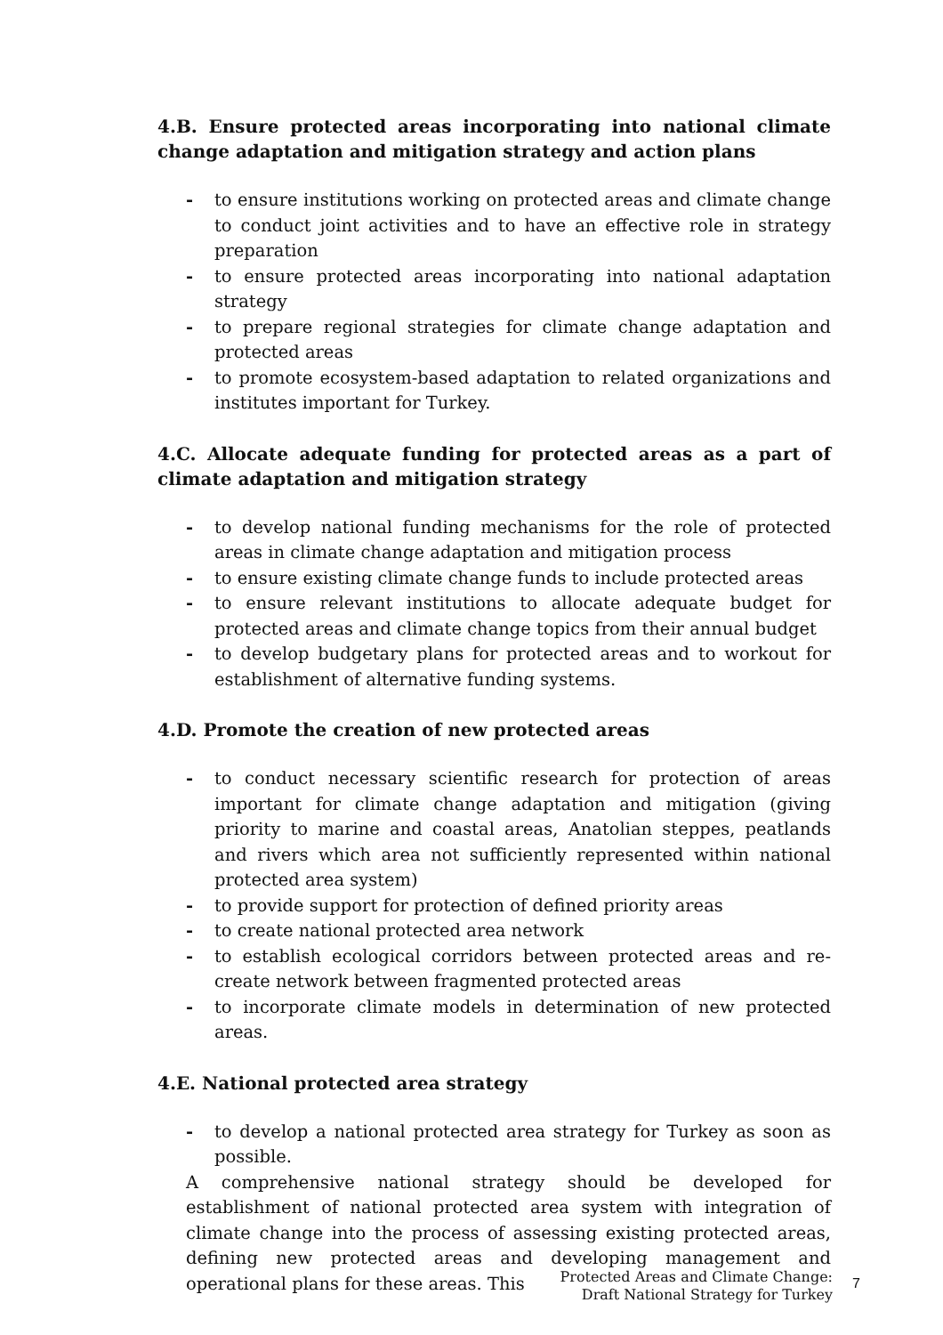4.B. Ensure protected areas incorporating into national climate change adaptation and mitigation strategy and action plans
- to ensure institutions working on protected areas and climate change to conduct joint activities and to have an effective role in strategy preparation
- to ensure protected areas incorporating into national adaptation strategy
- to prepare regional strategies for climate change adaptation and protected areas
- to promote ecosystem-based adaptation to related organizations and institutes important for Turkey.
4.C. Allocate adequate funding for protected areas as a part of climate adaptation and mitigation strategy
- to develop national funding mechanisms for the role of protected areas in climate change adaptation and mitigation process
- to ensure existing climate change funds to include protected areas
- to ensure relevant institutions to allocate adequate budget for protected areas and climate change topics from their annual budget
- to develop budgetary plans for protected areas and to workout for establishment of alternative funding systems.
4.D. Promote the creation of new protected areas
- to conduct necessary scientific research for protection of areas important for climate change adaptation and mitigation (giving priority to marine and coastal areas, Anatolian steppes, peatlands and rivers which area not sufficiently represented within national protected area system)
- to provide support for protection of defined priority areas
- to create national protected area network
- to establish ecological corridors between protected areas and re-create network between fragmented protected areas
- to incorporate climate models in determination of new protected areas.
4.E. National protected area strategy
- to develop a national protected area strategy for Turkey as soon as possible.
A comprehensive national strategy should be developed for establishment of national protected area system with integration of climate change into the process of assessing existing protected areas, defining new protected areas and developing management and operational plans for these areas. This
Protected Areas and Climate Change:
Draft National Strategy for Turkey
7